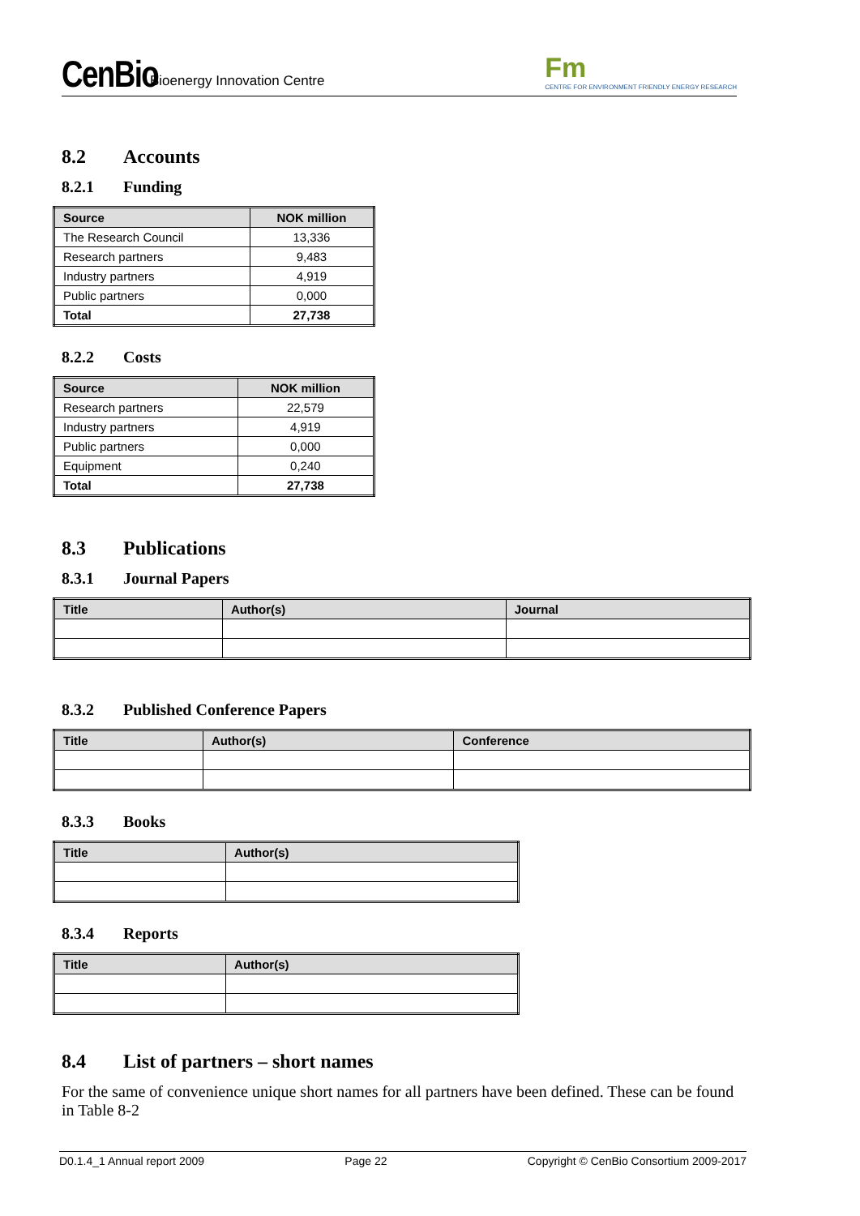CenBio Bioenergy Innovation Centre
Fm
CENTRE FOR ENVIRONMENT FRIENDLY ENERGY RESEARCH
8.2 Accounts
8.2.1 Funding
| Source | NOK million |
| --- | --- |
| The Research Council | 13,336 |
| Research partners | 9,483 |
| Industry partners | 4,919 |
| Public partners | 0,000 |
| Total | 27,738 |
8.2.2 Costs
| Source | NOK million |
| --- | --- |
| Research partners | 22,579 |
| Industry partners | 4,919 |
| Public partners | 0,000 |
| Equipment | 0,240 |
| Total | 27,738 |
8.3 Publications
8.3.1 Journal Papers
| Title | Author(s) | Journal |
| --- | --- | --- |
8.3.2 Published Conference Papers
| Title | Author(s) | Conference |
| --- | --- | --- |
8.3.3 Books
| Title | Author(s) |
| --- | --- |
8.3.4 Reports
| Title | Author(s) |
| --- | --- |
8.4 List of partners – short names
For the same of convenience unique short names for all partners have been defined. These can be found in Table 8-2
D0.1.4_1 Annual report 2009 Page 22 Copyright © CenBio Consortium 2009-2017